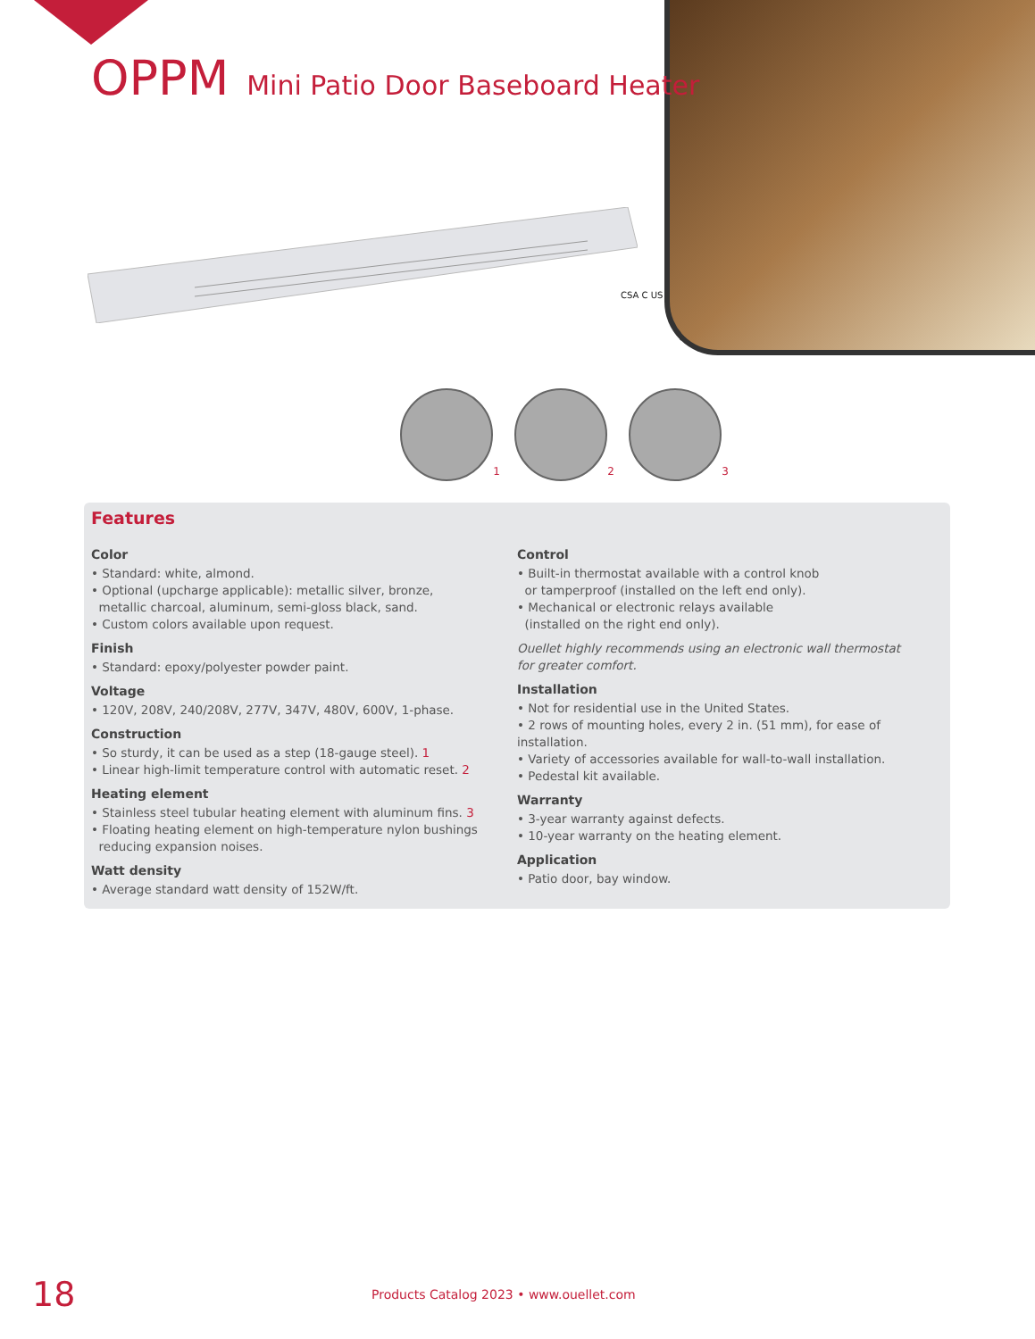OPPM Mini Patio Door Baseboard Heater
CSA C US
1
2
3
Features
Color
• Standard: white, almond.
• Optional (upcharge applicable): metallic silver, bronze,
metallic charcoal, aluminum, semi-gloss black, sand.
• Custom colors available upon request.
Finish
• Standard: epoxy/polyester powder paint.
Voltage
• 120V, 208V, 240/208V, 277V, 347V, 480V, 600V, 1-phase.
Construction
• So sturdy, it can be used as a step (18-gauge steel). 1
• Linear high-limit temperature control with automatic reset. 2
Heating element
• Stainless steel tubular heating element with aluminum fins. 3
• Floating heating element on high-temperature nylon bushings
reducing expansion noises.
Watt density
• Average standard watt density of 152W/ft.
Control
• Built-in thermostat available with a control knob
or tamperproof (installed on the left end only).
• Mechanical or electronic relays available
(installed on the right end only).
Ouellet highly recommends using an electronic wall thermostat
for greater comfort.
Installation
• Not for residential use in the United States.
• 2 rows of mounting holes, every 2 in. (51 mm), for ease of installation.
• Variety of accessories available for wall-to-wall installation.
• Pedestal kit available.
Warranty
• 3-year warranty against defects.
• 10-year warranty on the heating element.
Application
• Patio door, bay window.
18
Products Catalog 2023 • www.ouellet.com